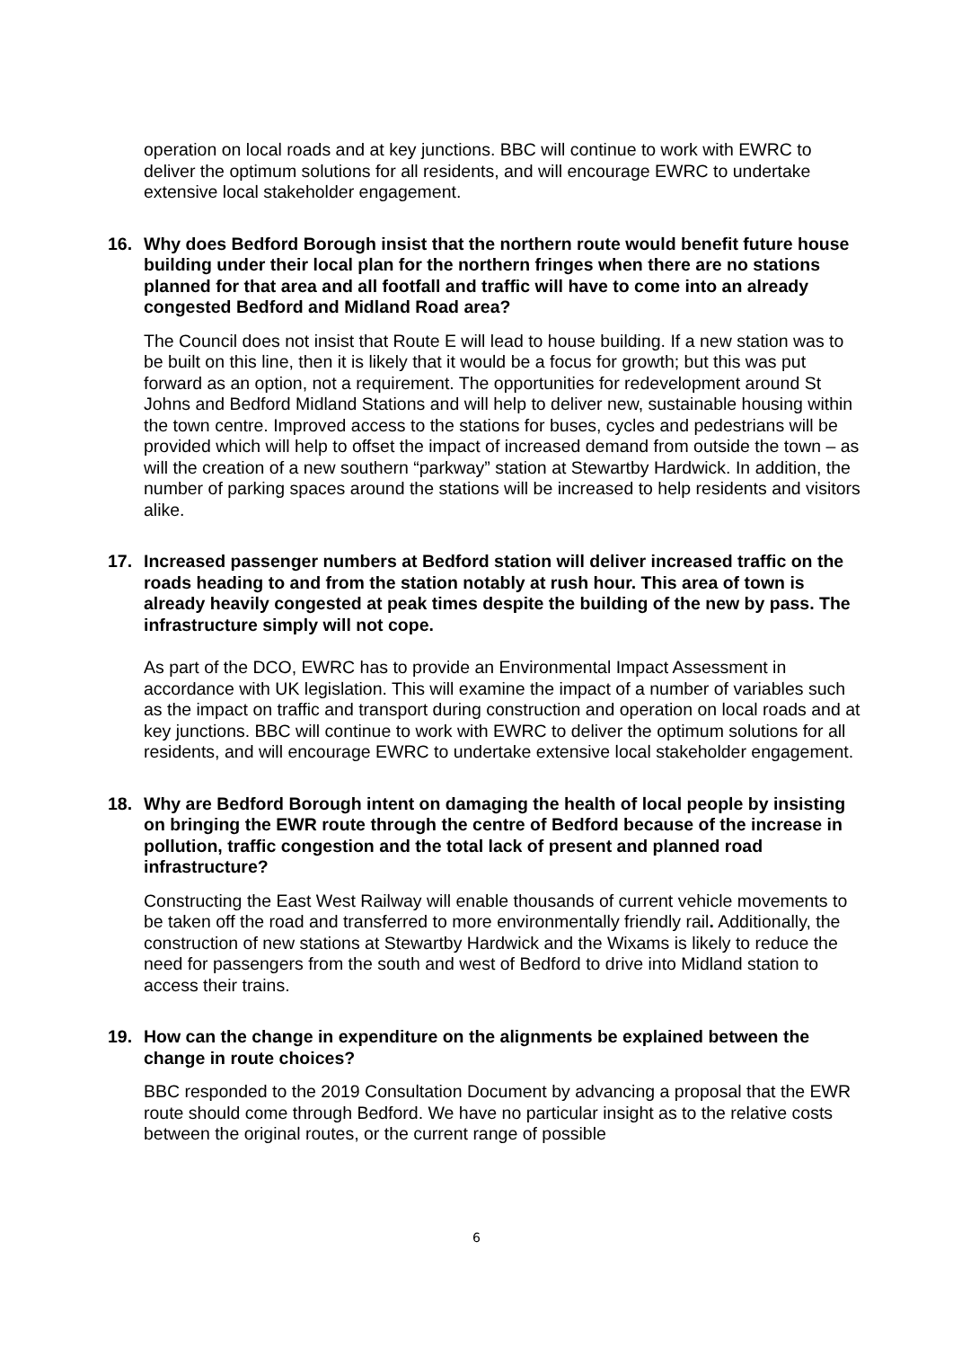operation on local roads and at key junctions. BBC will continue to work with EWRC to deliver the optimum solutions for all residents, and will encourage EWRC to undertake extensive local stakeholder engagement.
16. Why does Bedford Borough insist that the northern route would benefit future house building under their local plan for the northern fringes when there are no stations planned for that area and all footfall and traffic will have to come into an already congested Bedford and Midland Road area?
The Council does not insist that Route E will lead to house building. If a new station was to be built on this line, then it is likely that it would be a focus for growth; but this was put forward as an option, not a requirement. The opportunities for redevelopment around St Johns and Bedford Midland Stations and will help to deliver new, sustainable housing within the town centre. Improved access to the stations for buses, cycles and pedestrians will be provided which will help to offset the impact of increased demand from outside the town – as will the creation of a new southern “parkway” station at Stewartby Hardwick. In addition, the number of parking spaces around the stations will be increased to help residents and visitors alike.
17. Increased passenger numbers at Bedford station will deliver increased traffic on the roads heading to and from the station notably at rush hour. This area of town is already heavily congested at peak times despite the building of the new by pass. The infrastructure simply will not cope.
As part of the DCO, EWRC has to provide an Environmental Impact Assessment in accordance with UK legislation. This will examine the impact of a number of variables such as the impact on traffic and transport during construction and operation on local roads and at key junctions. BBC will continue to work with EWRC to deliver the optimum solutions for all residents, and will encourage EWRC to undertake extensive local stakeholder engagement.
18. Why are Bedford Borough intent on damaging the health of local people by insisting on bringing the EWR route through the centre of Bedford because of the increase in pollution, traffic congestion and the total lack of present and planned road infrastructure?
Constructing the East West Railway will enable thousands of current vehicle movements to be taken off the road and transferred to more environmentally friendly rail. Additionally, the construction of new stations at Stewartby Hardwick and the Wixams is likely to reduce the need for passengers from the south and west of Bedford to drive into Midland station to access their trains.
19. How can the change in expenditure on the alignments be explained between the change in route choices?
BBC responded to the 2019 Consultation Document by advancing a proposal that the EWR route should come through Bedford. We have no particular insight as to the relative costs between the original routes, or the current range of possible
6